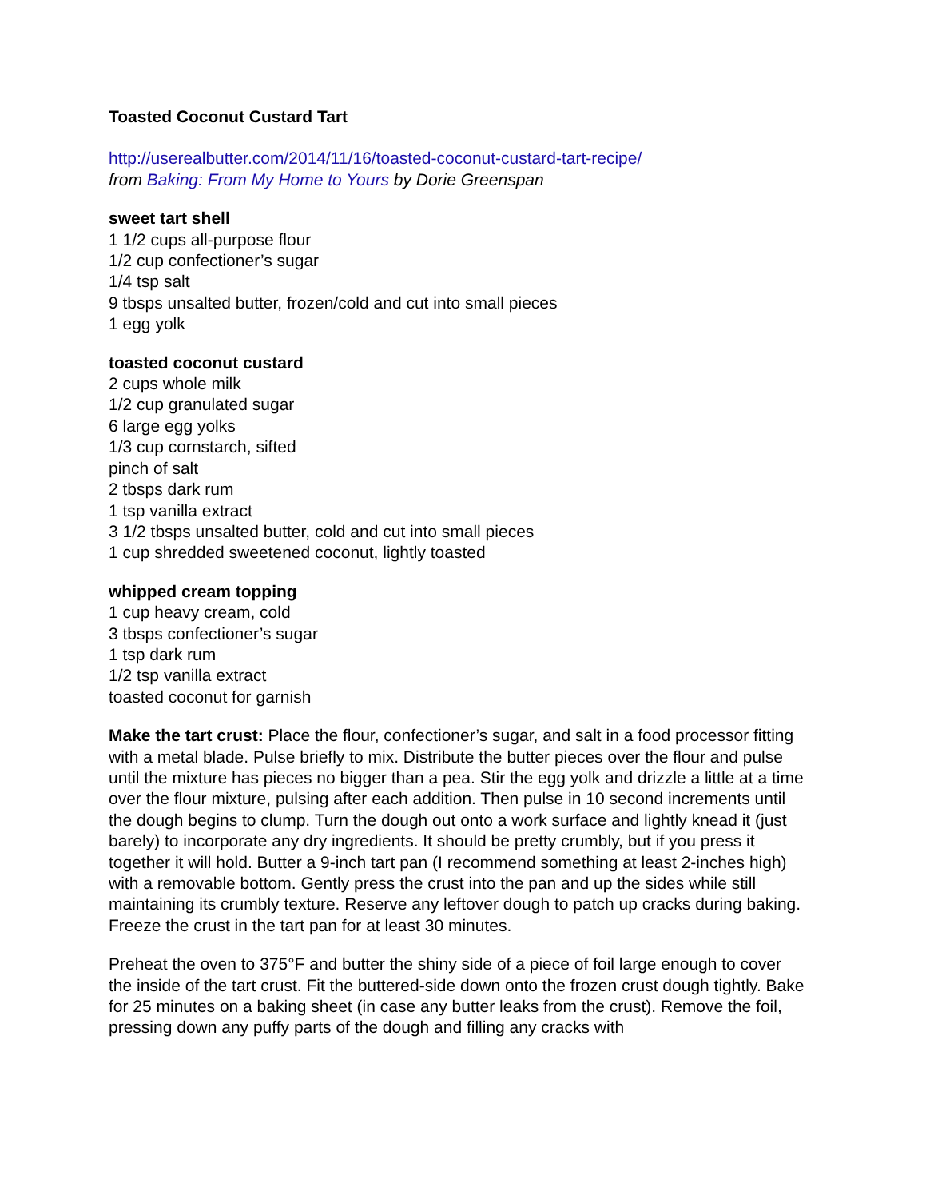Toasted Coconut Custard Tart
http://userealbutter.com/2014/11/16/toasted-coconut-custard-tart-recipe/
from Baking: From My Home to Yours by Dorie Greenspan
sweet tart shell
1 1/2 cups all-purpose flour
1/2 cup confectioner’s sugar
1/4 tsp salt
9 tbsps unsalted butter, frozen/cold and cut into small pieces
1 egg yolk
toasted coconut custard
2 cups whole milk
1/2 cup granulated sugar
6 large egg yolks
1/3 cup cornstarch, sifted
pinch of salt
2 tbsps dark rum
1 tsp vanilla extract
3 1/2 tbsps unsalted butter, cold and cut into small pieces
1 cup shredded sweetened coconut, lightly toasted
whipped cream topping
1 cup heavy cream, cold
3 tbsps confectioner’s sugar
1 tsp dark rum
1/2 tsp vanilla extract
toasted coconut for garnish
Make the tart crust: Place the flour, confectioner’s sugar, and salt in a food processor fitting with a metal blade. Pulse briefly to mix. Distribute the butter pieces over the flour and pulse until the mixture has pieces no bigger than a pea. Stir the egg yolk and drizzle a little at a time over the flour mixture, pulsing after each addition. Then pulse in 10 second increments until the dough begins to clump. Turn the dough out onto a work surface and lightly knead it (just barely) to incorporate any dry ingredients. It should be pretty crumbly, but if you press it together it will hold. Butter a 9-inch tart pan (I recommend something at least 2-inches high) with a removable bottom. Gently press the crust into the pan and up the sides while still maintaining its crumbly texture. Reserve any leftover dough to patch up cracks during baking. Freeze the crust in the tart pan for at least 30 minutes.
Preheat the oven to 375°F and butter the shiny side of a piece of foil large enough to cover the inside of the tart crust. Fit the buttered-side down onto the frozen crust dough tightly. Bake for 25 minutes on a baking sheet (in case any butter leaks from the crust). Remove the foil, pressing down any puffy parts of the dough and filling any cracks with